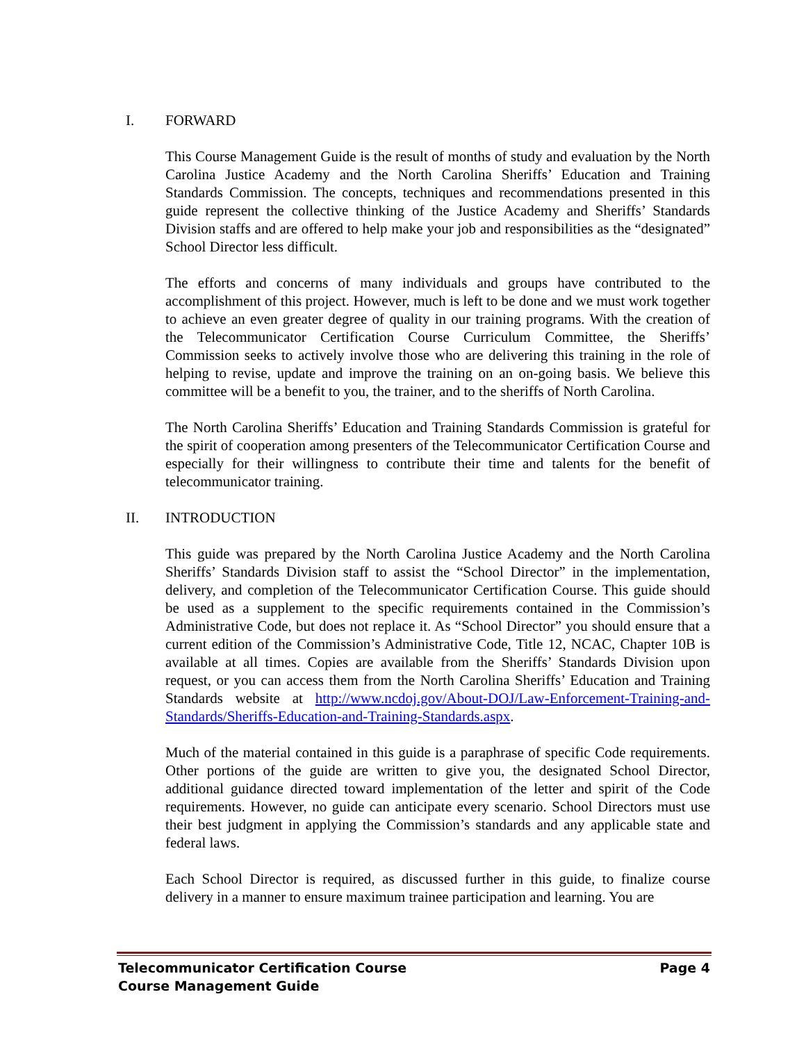I. FORWARD
This Course Management Guide is the result of months of study and evaluation by the North Carolina Justice Academy and the North Carolina Sheriffs’ Education and Training Standards Commission. The concepts, techniques and recommendations presented in this guide represent the collective thinking of the Justice Academy and Sheriffs’ Standards Division staffs and are offered to help make your job and responsibilities as the “designated” School Director less difficult.
The efforts and concerns of many individuals and groups have contributed to the accomplishment of this project. However, much is left to be done and we must work together to achieve an even greater degree of quality in our training programs. With the creation of the Telecommunicator Certification Course Curriculum Committee, the Sheriffs’ Commission seeks to actively involve those who are delivering this training in the role of helping to revise, update and improve the training on an on-going basis. We believe this committee will be a benefit to you, the trainer, and to the sheriffs of North Carolina.
The North Carolina Sheriffs’ Education and Training Standards Commission is grateful for the spirit of cooperation among presenters of the Telecommunicator Certification Course and especially for their willingness to contribute their time and talents for the benefit of telecommunicator training.
II. INTRODUCTION
This guide was prepared by the North Carolina Justice Academy and the North Carolina Sheriffs’ Standards Division staff to assist the “School Director” in the implementation, delivery, and completion of the Telecommunicator Certification Course. This guide should be used as a supplement to the specific requirements contained in the Commission’s Administrative Code, but does not replace it. As “School Director” you should ensure that a current edition of the Commission’s Administrative Code, Title 12, NCAC, Chapter 10B is available at all times. Copies are available from the Sheriffs’ Standards Division upon request, or you can access them from the North Carolina Sheriffs’ Education and Training Standards website at http://www.ncdoj.gov/About-DOJ/Law-Enforcement-Training-and-Standards/Sheriffs-Education-and-Training-Standards.aspx.
Much of the material contained in this guide is a paraphrase of specific Code requirements. Other portions of the guide are written to give you, the designated School Director, additional guidance directed toward implementation of the letter and spirit of the Code requirements. However, no guide can anticipate every scenario. School Directors must use their best judgment in applying the Commission’s standards and any applicable state and federal laws.
Each School Director is required, as discussed further in this guide, to finalize course delivery in a manner to ensure maximum trainee participation and learning. You are
Telecommunicator Certification Course Page 4
Course Management Guide